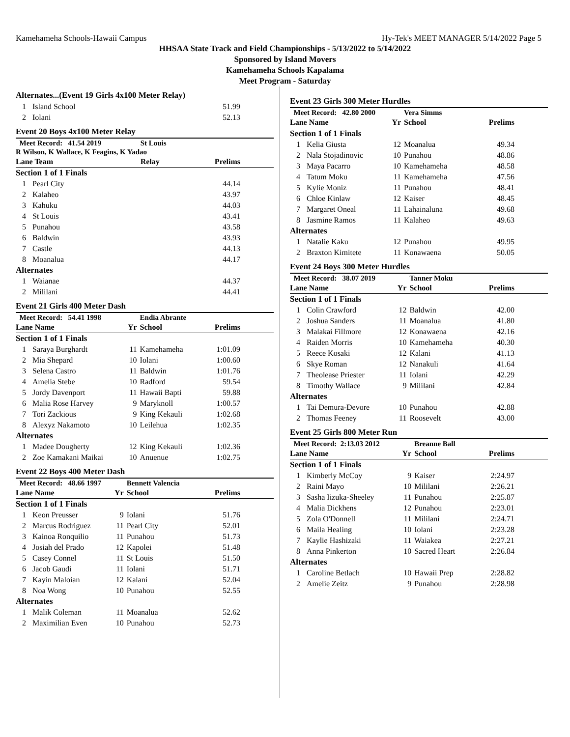Kamehameha Schools-Hawaii Campus Hy-Tek's MEET MANAGER 5/14/2022 Page 5
HHSAA State Track and Field Championships - 5/13/2022 to 5/14/2022
Sponsored by Island Movers
Kamehameha Schools Kapalama
Meet Program - Saturday
Alternates...(Event 19 Girls 4x100 Meter Relay)
| 1 | Island School | 51.99 |
| 2 | Iolani | 52.13 |
Event 20 Boys 4x100 Meter Relay
| Meet Record: 41.54 2019 | | St Louis | |
| R Wilson, K Wallace, K Feagins, K Yadao | | | |
| Lane Team | | Relay | Prelims |
| Section 1 of 1 Finals | | | |
| 1 | Pearl City | | 44.14 |
| 2 | Kalaheo | | 43.97 |
| 3 | Kahuku | | 44.03 |
| 4 | St Louis | | 43.41 |
| 5 | Punahou | | 43.58 |
| 6 | Baldwin | | 43.93 |
| 7 | Castle | | 44.13 |
| 8 | Moanalua | | 44.17 |
| Alternates | | | |
| 1 | Waianae | | 44.37 |
| 2 | Mililani | | 44.41 |
Event 21 Girls 400 Meter Dash
| Meet Record: 54.41 1998 | | | Endia Abrante | |
| Lane Name | | Yr | School | Prelims |
| Section 1 of 1 Finals | | | | |
| 1 | Saraya Burghardt | 11 | Kamehameha | 1:01.09 |
| 2 | Mia Shepard | 10 | Iolani | 1:00.60 |
| 3 | Selena Castro | 11 | Baldwin | 1:01.76 |
| 4 | Amelia Stebe | 10 | Radford | 59.54 |
| 5 | Jordy Davenport | 11 | Hawaii Bapti | 59.88 |
| 6 | Malia Rose Harvey | 9 | Maryknoll | 1:00.57 |
| 7 | Tori Zackious | 9 | King Kekauli | 1:02.68 |
| 8 | Alexyz Nakamoto | 10 | Leilehua | 1:02.35 |
| Alternates | | | | |
| 1 | Madee Dougherty | 12 | King Kekauli | 1:02.36 |
| 2 | Zoe Kamakani Maikai | 10 | Anuenue | 1:02.75 |
Event 22 Boys 400 Meter Dash
| Meet Record: 48.66 1997 | | | Bennett Valencia | |
| Lane Name | | Yr | School | Prelims |
| Section 1 of 1 Finals | | | | |
| 1 | Keon Preusser | 9 | Iolani | 51.76 |
| 2 | Marcus Rodriguez | 11 | Pearl City | 52.01 |
| 3 | Kainoa Ronquilio | 11 | Punahou | 51.73 |
| 4 | Josiah del Prado | 12 | Kapolei | 51.48 |
| 5 | Casey Connel | 11 | St Louis | 51.50 |
| 6 | Jacob Gaudi | 11 | Iolani | 51.71 |
| 7 | Kayin Maloian | 12 | Kalani | 52.04 |
| 8 | Noa Wong | 10 | Punahou | 52.55 |
| Alternates | | | | |
| 1 | Malik Coleman | 11 | Moanalua | 52.62 |
| 2 | Maximilian Even | 10 | Punahou | 52.73 |
Event 23 Girls 300 Meter Hurdles
| Meet Record: 42.80 2000 | | | Vera Simms | |
| Lane Name | | Yr | School | Prelims |
| Section 1 of 1 Finals | | | | |
| 1 | Kelia Giusta | 12 | Moanalua | 49.34 |
| 2 | Nala Stojadinovic | 10 | Punahou | 48.86 |
| 3 | Maya Pacarro | 10 | Kamehameha | 48.58 |
| 4 | Tatum Moku | 11 | Kamehameha | 47.56 |
| 5 | Kylie Moniz | 11 | Punahou | 48.41 |
| 6 | Chloe Kinlaw | 12 | Kaiser | 48.45 |
| 7 | Margaret Oneal | 11 | Lahainaluna | 49.68 |
| 8 | Jasmine Ramos | 11 | Kalaheo | 49.63 |
| Alternates | | | | |
| 1 | Natalie Kaku | 12 | Punahou | 49.95 |
| 2 | Braxton Kimitete | 11 | Konawaena | 50.05 |
Event 24 Boys 300 Meter Hurdles
| Meet Record: 38.07 2019 | | | Tanner Moku | |
| Lane Name | | Yr | School | Prelims |
| Section 1 of 1 Finals | | | | |
| 1 | Colin Crawford | 12 | Baldwin | 42.00 |
| 2 | Joshua Sanders | 11 | Moanalua | 41.80 |
| 3 | Malakai Fillmore | 12 | Konawaena | 42.16 |
| 4 | Raiden Morris | 10 | Kamehameha | 40.30 |
| 5 | Reece Kosaki | 12 | Kalani | 41.13 |
| 6 | Skye Roman | 12 | Nanakuli | 41.64 |
| 7 | Theolease Priester | 11 | Iolani | 42.29 |
| 8 | Timothy Wallace | 9 | Mililani | 42.84 |
| Alternates | | | | |
| 1 | Tai Demura-Devore | 10 | Punahou | 42.88 |
| 2 | Thomas Feeney | 11 | Roosevelt | 43.00 |
Event 25 Girls 800 Meter Run
| Meet Record: 2:13.03 2012 | | | Breanne Ball | |
| Lane Name | | Yr | School | Prelims |
| Section 1 of 1 Finals | | | | |
| 1 | Kimberly McCoy | 9 | Kaiser | 2:24.97 |
| 2 | Raini Mayo | 10 | Mililani | 2:26.21 |
| 3 | Sasha Iizuka-Sheeley | 11 | Punahou | 2:25.87 |
| 4 | Malia Dickhens | 12 | Punahou | 2:23.01 |
| 5 | Zola O'Donnell | 11 | Mililani | 2:24.71 |
| 6 | Maila Healing | 10 | Iolani | 2:23.28 |
| 7 | Kaylie Hashizaki | 11 | Waiakea | 2:27.21 |
| 8 | Anna Pinkerton | 10 | Sacred Heart | 2:26.84 |
| Alternates | | | | |
| 1 | Caroline Betlach | 10 | Hawaii Prep | 2:28.82 |
| 2 | Amelie Zeitz | 9 | Punahou | 2:28.98 |